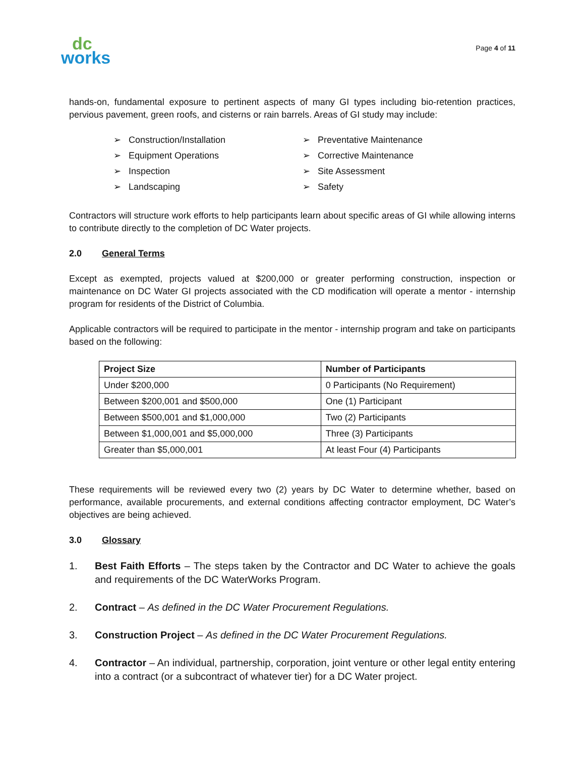dc
works
Page 4 of 11
hands-on, fundamental exposure to pertinent aspects of many GI types including bio-retention practices, pervious pavement, green roofs, and cisterns or rain barrels. Areas of GI study may include:
➢ Construction/Installation
➢ Preventative Maintenance
➢ Equipment Operations
➢ Corrective Maintenance
➢ Inspection
➢ Site Assessment
➢ Landscaping
➢ Safety
Contractors will structure work efforts to help participants learn about specific areas of GI while allowing interns to contribute directly to the completion of DC Water projects.
2.0 General Terms
Except as exempted, projects valued at $200,000 or greater performing construction, inspection or maintenance on DC Water GI projects associated with the CD modification will operate a mentor - internship program for residents of the District of Columbia.
Applicable contractors will be required to participate in the mentor - internship program and take on participants based on the following:
| Project Size | Number of Participants |
| --- | --- |
| Under $200,000 | 0 Participants (No Requirement) |
| Between $200,001 and $500,000 | One (1) Participant |
| Between $500,001 and $1,000,000 | Two (2) Participants |
| Between $1,000,001 and $5,000,000 | Three (3) Participants |
| Greater than $5,000,001 | At least Four (4) Participants |
These requirements will be reviewed every two (2) years by DC Water to determine whether, based on performance, available procurements, and external conditions affecting contractor employment, DC Water’s objectives are being achieved.
3.0 Glossary
1. Best Faith Efforts – The steps taken by the Contractor and DC Water to achieve the goals and requirements of the DC WaterWorks Program.
2. Contract – As defined in the DC Water Procurement Regulations.
3. Construction Project – As defined in the DC Water Procurement Regulations.
4. Contractor – An individual, partnership, corporation, joint venture or other legal entity entering into a contract (or a subcontract of whatever tier) for a DC Water project.